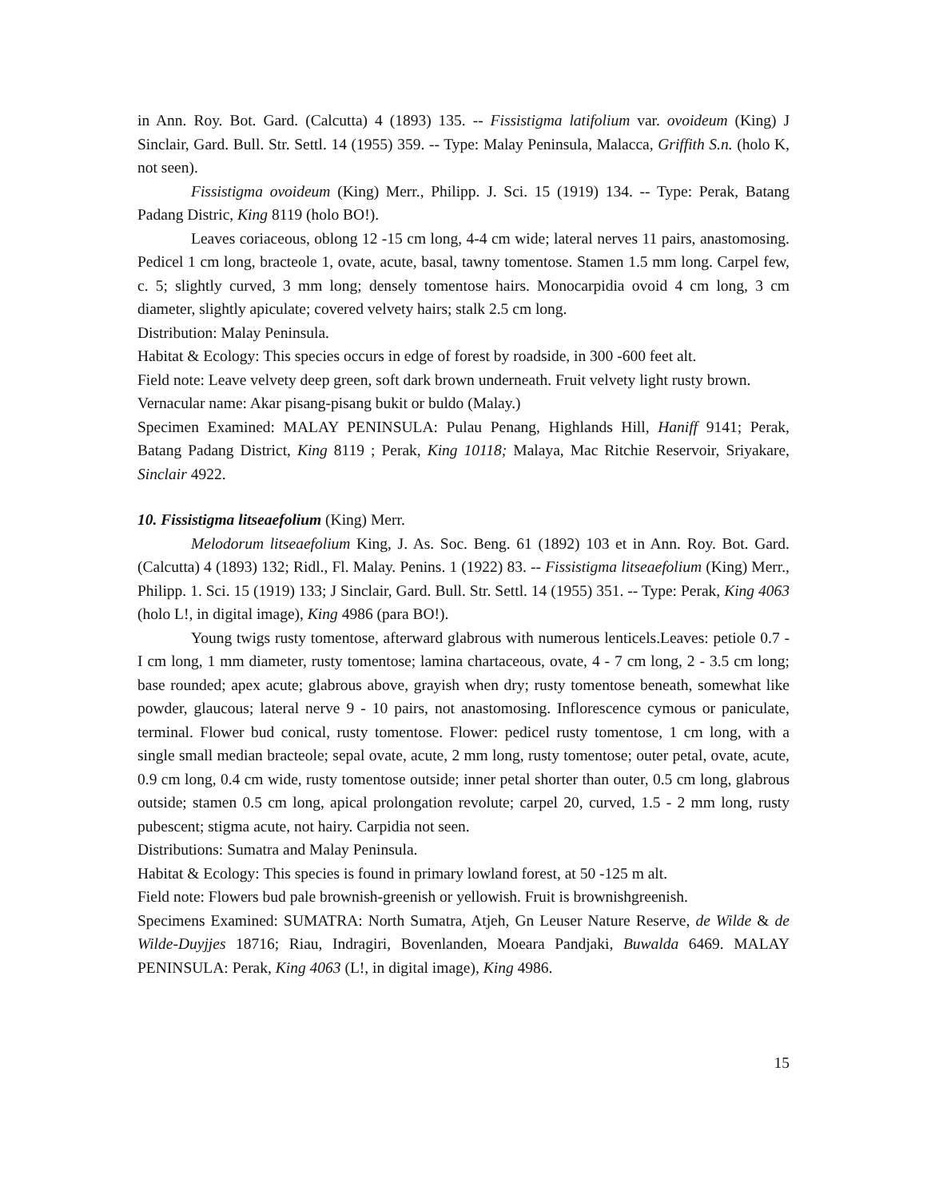in Ann. Roy. Bot. Gard. (Calcutta) 4 (1893) 135. -- Fissistigma latifolium var. ovoideum (King) J Sinclair, Gard. Bull. Str. Settl. 14 (1955) 359. -- Type: Malay Peninsula, Malacca, Griffith S.n. (holo K, not seen).
Fissistigma ovoideum (King) Merr., Philipp. J. Sci. 15 (1919) 134. -- Type: Perak, Batang Padang Distric, King 8119 (holo BO!).
Leaves coriaceous, oblong 12 -15 cm long, 4-4 cm wide; lateral nerves 11 pairs, anastomosing. Pedicel 1 cm long, bracteole 1, ovate, acute, basal, tawny tomentose. Stamen 1.5 mm long. Carpel few, c. 5; slightly curved, 3 mm long; densely tomentose hairs. Monocarpidia ovoid 4 cm long, 3 cm diameter, slightly apiculate; covered velvety hairs; stalk 2.5 cm long.
Distribution: Malay Peninsula.
Habitat & Ecology: This species occurs in edge of forest by roadside, in 300 -600 feet alt.
Field note: Leave velvety deep green, soft dark brown underneath. Fruit velvety light rusty brown.
Vernacular name: Akar pisang-pisang bukit or buldo (Malay.)
Specimen Examined: MALAY PENINSULA: Pulau Penang, Highlands Hill, Haniff 9141; Perak, Batang Padang District, King 8119 ; Perak, King 10118; Malaya, Mac Ritchie Reservoir, Sriyakare, Sinclair 4922.
10. Fissistigma litseaefolium (King) Merr.
Melodorum litseaefolium King, J. As. Soc. Beng. 61 (1892) 103 et in Ann. Roy. Bot. Gard. (Calcutta) 4 (1893) 132; Ridl., Fl. Malay. Penins. 1 (1922) 83. -- Fissistigma litseaefolium (King) Merr., Philipp. 1. Sci. 15 (1919) 133; J Sinclair, Gard. Bull. Str. Settl. 14 (1955) 351. -- Type: Perak, King 4063 (holo L!, in digital image), King 4986 (para BO!).
Young twigs rusty tomentose, afterward glabrous with numerous lenticels.Leaves: petiole 0.7 - I cm long, 1 mm diameter, rusty tomentose; lamina chartaceous, ovate, 4 - 7 cm long, 2 - 3.5 cm long; base rounded; apex acute; glabrous above, grayish when dry; rusty tomentose beneath, somewhat like powder, glaucous; lateral nerve 9 - 10 pairs, not anastomosing. Inflorescence cymous or paniculate, terminal. Flower bud conical, rusty tomentose. Flower: pedicel rusty tomentose, 1 cm long, with a single small median bracteole; sepal ovate, acute, 2 mm long, rusty tomentose; outer petal, ovate, acute, 0.9 cm long, 0.4 cm wide, rusty tomentose outside; inner petal shorter than outer, 0.5 cm long, glabrous outside; stamen 0.5 cm long, apical prolongation revolute; carpel 20, curved, 1.5 - 2 mm long, rusty pubescent; stigma acute, not hairy. Carpidia not seen.
Distributions: Sumatra and Malay Peninsula.
Habitat & Ecology: This species is found in primary lowland forest, at 50 -125 m alt.
Field note: Flowers bud pale brownish-greenish or yellowish. Fruit is brownishgreenish.
Specimens Examined: SUMATRA: North Sumatra, Atjeh, Gn Leuser Nature Reserve, de Wilde & de Wilde-Duyjjes 18716; Riau, Indragiri, Bovenlanden, Moeara Pandjaki, Buwalda 6469. MALAY PENINSULA: Perak, King 4063 (L!, in digital image), King 4986.
15